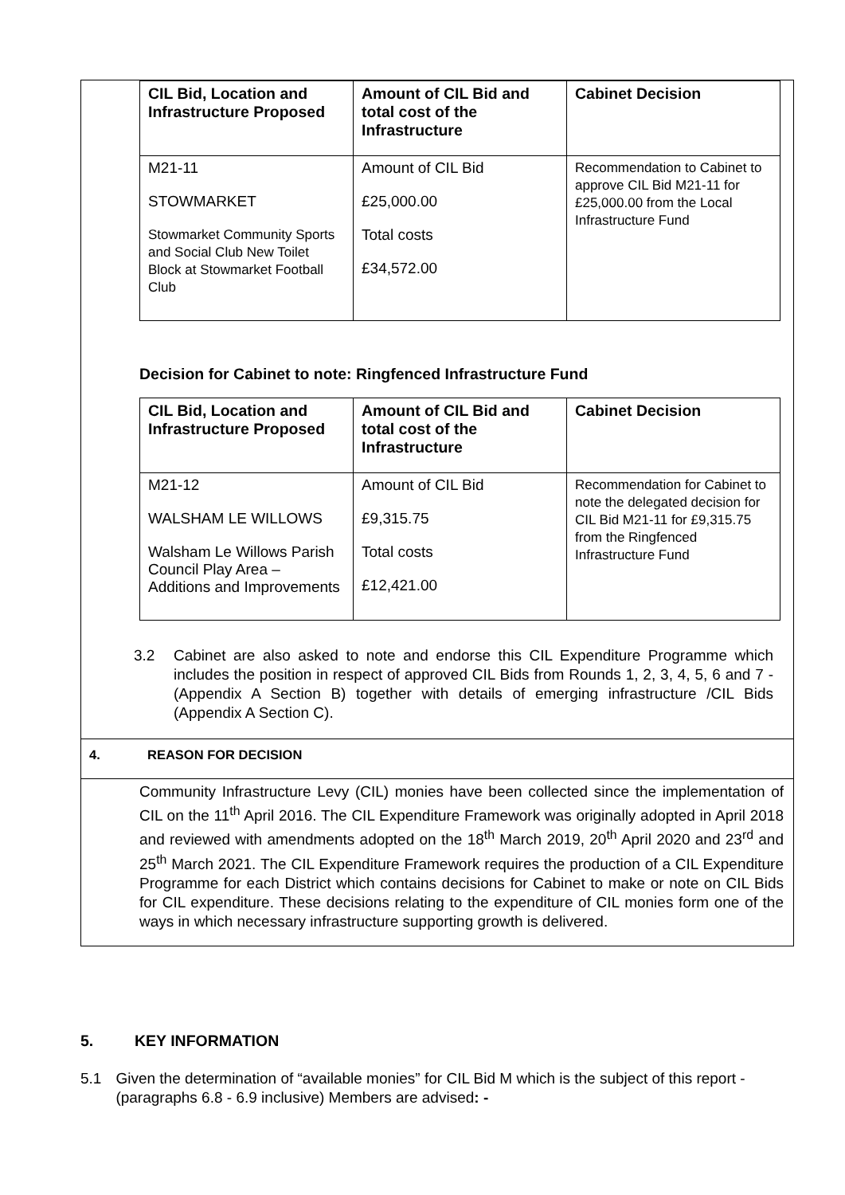| CIL Bid, Location and Infrastructure Proposed | Amount of CIL Bid and total cost of the Infrastructure | Cabinet Decision |
| --- | --- | --- |
| M21-11 STOWMARKET Stowmarket Community Sports and Social Club New Toilet Block at Stowmarket Football Club | Amount of CIL Bid £25,000.00 Total costs £34,572.00 | Recommendation to Cabinet to approve CIL Bid M21-11 for £25,000.00 from the Local Infrastructure Fund |
Decision for Cabinet to note: Ringfenced Infrastructure Fund
| CIL Bid, Location and Infrastructure Proposed | Amount of CIL Bid and total cost of the Infrastructure | Cabinet Decision |
| --- | --- | --- |
| M21-12 WALSHAM LE WILLOWS Walsham Le Willows Parish Council Play Area – Additions and Improvements | Amount of CIL Bid £9,315.75 Total costs £12,421.00 | Recommendation for Cabinet to note the delegated decision for CIL Bid M21-11 for £9,315.75 from the Ringfenced Infrastructure Fund |
3.2 Cabinet are also asked to note and endorse this CIL Expenditure Programme which includes the position in respect of approved CIL Bids from Rounds 1, 2, 3, 4, 5, 6 and 7 - (Appendix A Section B) together with details of emerging infrastructure /CIL Bids (Appendix A Section C).
4. REASON FOR DECISION
Community Infrastructure Levy (CIL) monies have been collected since the implementation of CIL on the 11<sup>th</sup> April 2016. The CIL Expenditure Framework was originally adopted in April 2018 and reviewed with amendments adopted on the 18<sup>th</sup> March 2019, 20<sup>th</sup> April 2020 and 23<sup>rd</sup> and 25<sup>th</sup> March 2021. The CIL Expenditure Framework requires the production of a CIL Expenditure Programme for each District which contains decisions for Cabinet to make or note on CIL Bids for CIL expenditure. These decisions relating to the expenditure of CIL monies form one of the ways in which necessary infrastructure supporting growth is delivered.
5. KEY INFORMATION
5.1 Given the determination of “available monies” for CIL Bid M which is the subject of this report - (paragraphs 6.8 - 6.9 inclusive) Members are advised: -